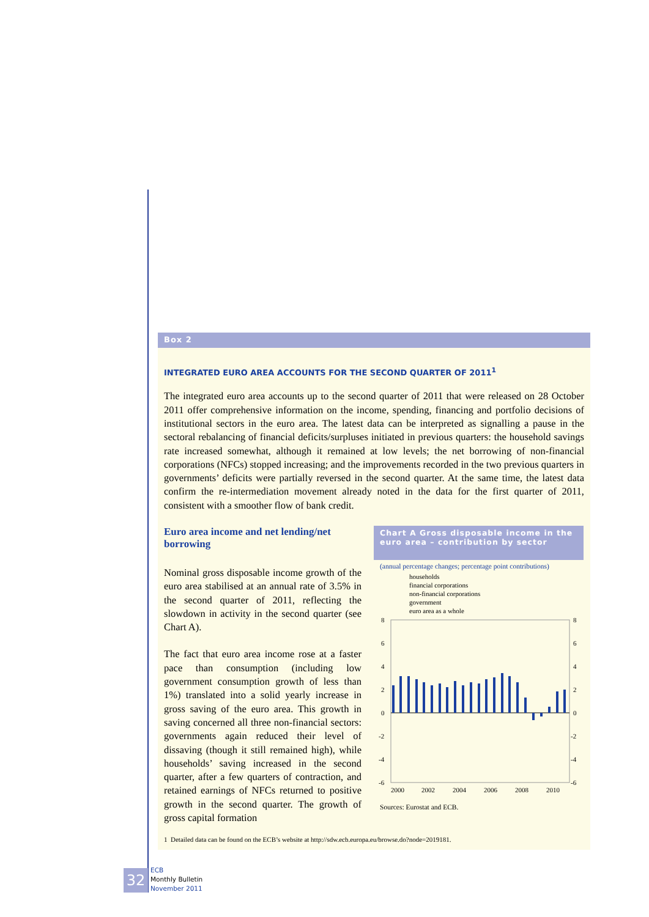Box 2
INTEGRATED EURO AREA ACCOUNTS FOR THE SECOND QUARTER OF 2011<sup>1</sup>
The integrated euro area accounts up to the second quarter of 2011 that were released on 28 October 2011 offer comprehensive information on the income, spending, financing and portfolio decisions of institutional sectors in the euro area. The latest data can be interpreted as signalling a pause in the sectoral rebalancing of financial deficits/surpluses initiated in previous quarters: the household savings rate increased somewhat, although it remained at low levels; the net borrowing of non-financial corporations (NFCs) stopped increasing; and the improvements recorded in the two previous quarters in governments’ deficits were partially reversed in the second quarter. At the same time, the latest data confirm the re-intermediation movement already noted in the data for the first quarter of 2011, consistent with a smoother flow of bank credit.
Euro area income and net lending/net borrowing
Nominal gross disposable income growth of the euro area stabilised at an annual rate of 3.5% in the second quarter of 2011, reflecting the slowdown in activity in the second quarter (see Chart A).
The fact that euro area income rose at a faster pace than consumption (including low government consumption growth of less than 1%) translated into a solid yearly increase in gross saving of the euro area. This growth in saving concerned all three non-financial sectors: governments again reduced their level of dissaving (though it still remained high), while households’ saving increased in the second quarter, after a few quarters of contraction, and retained earnings of NFCs returned to positive growth in the second quarter. The growth of gross capital formation
Chart A Gross disposable income in the euro area – contribution by sector
(annual percentage changes; percentage point contributions)
households
financial corporations
non-financial corporations
government
euro area as a whole
8
6
4
2
0
-2
-4
-6
8
6
4
2
0
-2
-4
-6
2000
2002
2004
2006
2008
2010
Sources: Eurostat and ECB.
1 Detailed data can be found on the ECB’s website at http://sdw.ecb.europa.eu/browse.do?node=2019181.
32
ECB
Monthly Bulletin
November 2011